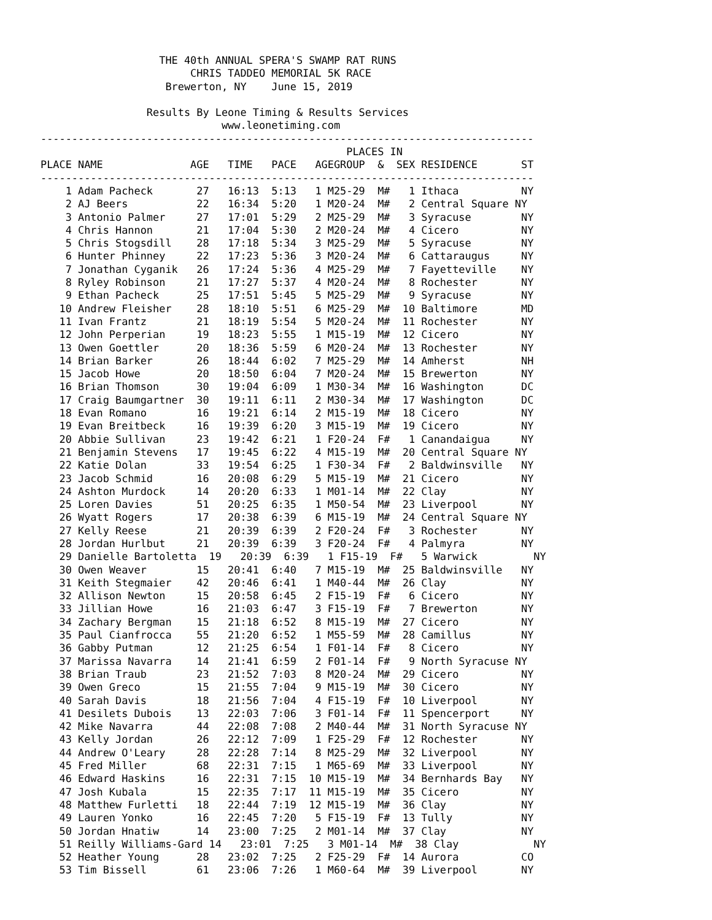THE 40th ANNUAL SPERA'S SWAMP RAT RUNS
                        CHRIS TADDEO MEMORIAL 5K RACE
                    Brewerton, NY    June 15, 2019

                 Results By Leone Timing & Results Services
                             www.leonetiming.com
-------------------------------------------------------------------------------
                                                 PLACES IN
PLACE NAME              AGE   TIME   PACE   AGEGROUP  &  SEX RESIDENCE       ST
-------------------------------------------------------------------------------
    1 Adam Pacheck       27   16:13  5:13   1 M25-29  M#   1 Ithaca          NY
    2 AJ Beers           22   16:34  5:20   1 M20-24  M#   2 Central Square NY
    3 Antonio Palmer     27   17:01  5:29   2 M25-29  M#   3 Syracuse        NY
    4 Chris Hannon       21   17:04  5:30   2 M20-24  M#   4 Cicero          NY
    5 Chris Stogsdill    28   17:18  5:34   3 M25-29  M#   5 Syracuse        NY
    6 Hunter Phinney     22   17:23  5:36   3 M20-24  M#   6 Cattaraugus     NY
    7 Jonathan Cyganik   26   17:24  5:36   4 M25-29  M#   7 Fayetteville    NY
    8 Ryley Robinson     21   17:27  5:37   4 M20-24  M#   8 Rochester       NY
    9 Ethan Pacheck      25   17:51  5:45   5 M25-29  M#   9 Syracuse        NY
   10 Andrew Fleisher    28   18:10  5:51   6 M25-29  M#  10 Baltimore       MD
   11 Ivan Frantz        21   18:19  5:54   5 M20-24  M#  11 Rochester       NY
   12 John Perperian     19   18:23  5:55   1 M15-19  M#  12 Cicero          NY
   13 Owen Goettler      20   18:36  5:59   6 M20-24  M#  13 Rochester       NY
   14 Brian Barker       26   18:44  6:02   7 M25-29  M#  14 Amherst         NH
   15 Jacob Howe         20   18:50  6:04   7 M20-24  M#  15 Brewerton       NY
   16 Brian Thomson      30   19:04  6:09   1 M30-34  M#  16 Washington      DC
   17 Craig Baumgartner  30   19:11  6:11   2 M30-34  M#  17 Washington      DC
   18 Evan Romano        16   19:21  6:14   2 M15-19  M#  18 Cicero          NY
   19 Evan Breitbeck     16   19:39  6:20   3 M15-19  M#  19 Cicero          NY
   20 Abbie Sullivan     23   19:42  6:21   1 F20-24  F#   1 Canandaigua     NY
   21 Benjamin Stevens   17   19:45  6:22   4 M15-19  M#  20 Central Square NY
   22 Katie Dolan        33   19:54  6:25   1 F30-34  F#   2 Baldwinsville   NY
   23 Jacob Schmid       16   20:08  6:29   5 M15-19  M#  21 Cicero          NY
   24 Ashton Murdock     14   20:20  6:33   1 M01-14  M#  22 Clay            NY
   25 Loren Davies       51   20:25  6:35   1 M50-54  M#  23 Liverpool       NY
   26 Wyatt Rogers       17   20:38  6:39   6 M15-19  M#  24 Central Square NY
   27 Kelly Reese        21   20:39  6:39   2 F20-24  F#   3 Rochester       NY
   28 Jordan Hurlbut     21   20:39  6:39   3 F20-24  F#   4 Palmyra         NY
   29 Danielle Bartoletta  19   20:39  6:39   1 F15-19  F#   5 Warwick         NY
   30 Owen Weaver        15   20:41  6:40   7 M15-19  M#  25 Baldwinsville   NY
   31 Keith Stegmaier    42   20:46  6:41   1 M40-44  M#  26 Clay            NY
   32 Allison Newton     15   20:58  6:45   2 F15-19  F#   6 Cicero          NY
   33 Jillian Howe       16   21:03  6:47   3 F15-19  F#   7 Brewerton       NY
   34 Zachary Bergman    15   21:18  6:52   8 M15-19  M#  27 Cicero          NY
   35 Paul Cianfrocca    55   21:20  6:52   1 M55-59  M#  28 Camillus        NY
   36 Gabby Putman       12   21:25  6:54   1 F01-14  F#   8 Cicero          NY
   37 Marissa Navarra    14   21:41  6:59   2 F01-14  F#   9 North Syracuse NY
   38 Brian Traub        23   21:52  7:03   8 M20-24  M#  29 Cicero          NY
   39 Owen Greco         15   21:55  7:04   9 M15-19  M#  30 Cicero          NY
   40 Sarah Davis        18   21:56  7:04   4 F15-19  F#  10 Liverpool       NY
   41 Desilets Dubois    13   22:03  7:06   3 F01-14  F#  11 Spencerport     NY
   42 Mike Navarra       44   22:08  7:08   2 M40-44  M#  31 North Syracuse NY
   43 Kelly Jordan       26   22:12  7:09   1 F25-29  F#  12 Rochester       NY
   44 Andrew O'Leary     28   22:28  7:14   8 M25-29  M#  32 Liverpool       NY
   45 Fred Miller        68   22:31  7:15   1 M65-69  M#  33 Liverpool       NY
   46 Edward Haskins     16   22:31  7:15  10 M15-19  M#  34 Bernhards Bay   NY
   47 Josh Kubala        15   22:35  7:17  11 M15-19  M#  35 Cicero          NY
   48 Matthew Furletti   18   22:44  7:19  12 M15-19  M#  36 Clay            NY
   49 Lauren Yonko       16   22:45  7:20   5 F15-19  F#  13 Tully           NY
   50 Jordan Hnatiw      14   23:00  7:25   2 M01-14  M#  37 Clay            NY
   51 Reilly Williams-Gard 14   23:01  7:25   3 M01-14  M#  38 Clay            NY
   52 Heather Young      28   23:02  7:25   2 F25-29  F#  14 Aurora          CO
   53 Tim Bissell        61   23:06  7:26   1 M60-64  M#  39 Liverpool       NY